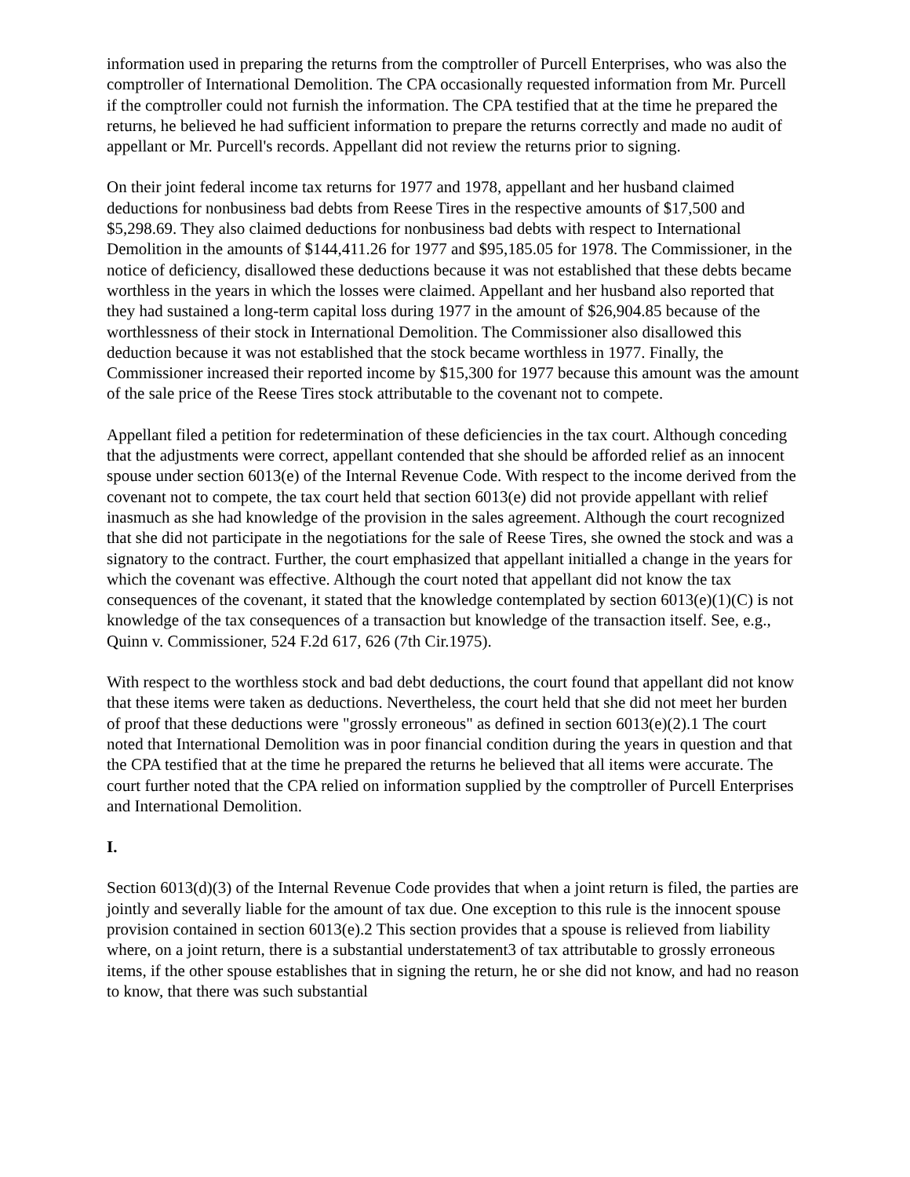information used in preparing the returns from the comptroller of Purcell Enterprises, who was also the comptroller of International Demolition. The CPA occasionally requested information from Mr. Purcell if the comptroller could not furnish the information. The CPA testified that at the time he prepared the returns, he believed he had sufficient information to prepare the returns correctly and made no audit of appellant or Mr. Purcell's records. Appellant did not review the returns prior to signing.
On their joint federal income tax returns for 1977 and 1978, appellant and her husband claimed deductions for nonbusiness bad debts from Reese Tires in the respective amounts of $17,500 and $5,298.69. They also claimed deductions for nonbusiness bad debts with respect to International Demolition in the amounts of $144,411.26 for 1977 and $95,185.05 for 1978. The Commissioner, in the notice of deficiency, disallowed these deductions because it was not established that these debts became worthless in the years in which the losses were claimed. Appellant and her husband also reported that they had sustained a long-term capital loss during 1977 in the amount of $26,904.85 because of the worthlessness of their stock in International Demolition. The Commissioner also disallowed this deduction because it was not established that the stock became worthless in 1977. Finally, the Commissioner increased their reported income by $15,300 for 1977 because this amount was the amount of the sale price of the Reese Tires stock attributable to the covenant not to compete.
Appellant filed a petition for redetermination of these deficiencies in the tax court. Although conceding that the adjustments were correct, appellant contended that she should be afforded relief as an innocent spouse under section 6013(e) of the Internal Revenue Code. With respect to the income derived from the covenant not to compete, the tax court held that section 6013(e) did not provide appellant with relief inasmuch as she had knowledge of the provision in the sales agreement. Although the court recognized that she did not participate in the negotiations for the sale of Reese Tires, she owned the stock and was a signatory to the contract. Further, the court emphasized that appellant initialled a change in the years for which the covenant was effective. Although the court noted that appellant did not know the tax consequences of the covenant, it stated that the knowledge contemplated by section 6013(e)(1)(C) is not knowledge of the tax consequences of a transaction but knowledge of the transaction itself. See, e.g., Quinn v. Commissioner, 524 F.2d 617, 626 (7th Cir.1975).
With respect to the worthless stock and bad debt deductions, the court found that appellant did not know that these items were taken as deductions. Nevertheless, the court held that she did not meet her burden of proof that these deductions were "grossly erroneous" as defined in section 6013(e)(2).1 The court noted that International Demolition was in poor financial condition during the years in question and that the CPA testified that at the time he prepared the returns he believed that all items were accurate. The court further noted that the CPA relied on information supplied by the comptroller of Purcell Enterprises and International Demolition.
I.
Section 6013(d)(3) of the Internal Revenue Code provides that when a joint return is filed, the parties are jointly and severally liable for the amount of tax due. One exception to this rule is the innocent spouse provision contained in section 6013(e).2 This section provides that a spouse is relieved from liability where, on a joint return, there is a substantial understatement3 of tax attributable to grossly erroneous items, if the other spouse establishes that in signing the return, he or she did not know, and had no reason to know, that there was such substantial